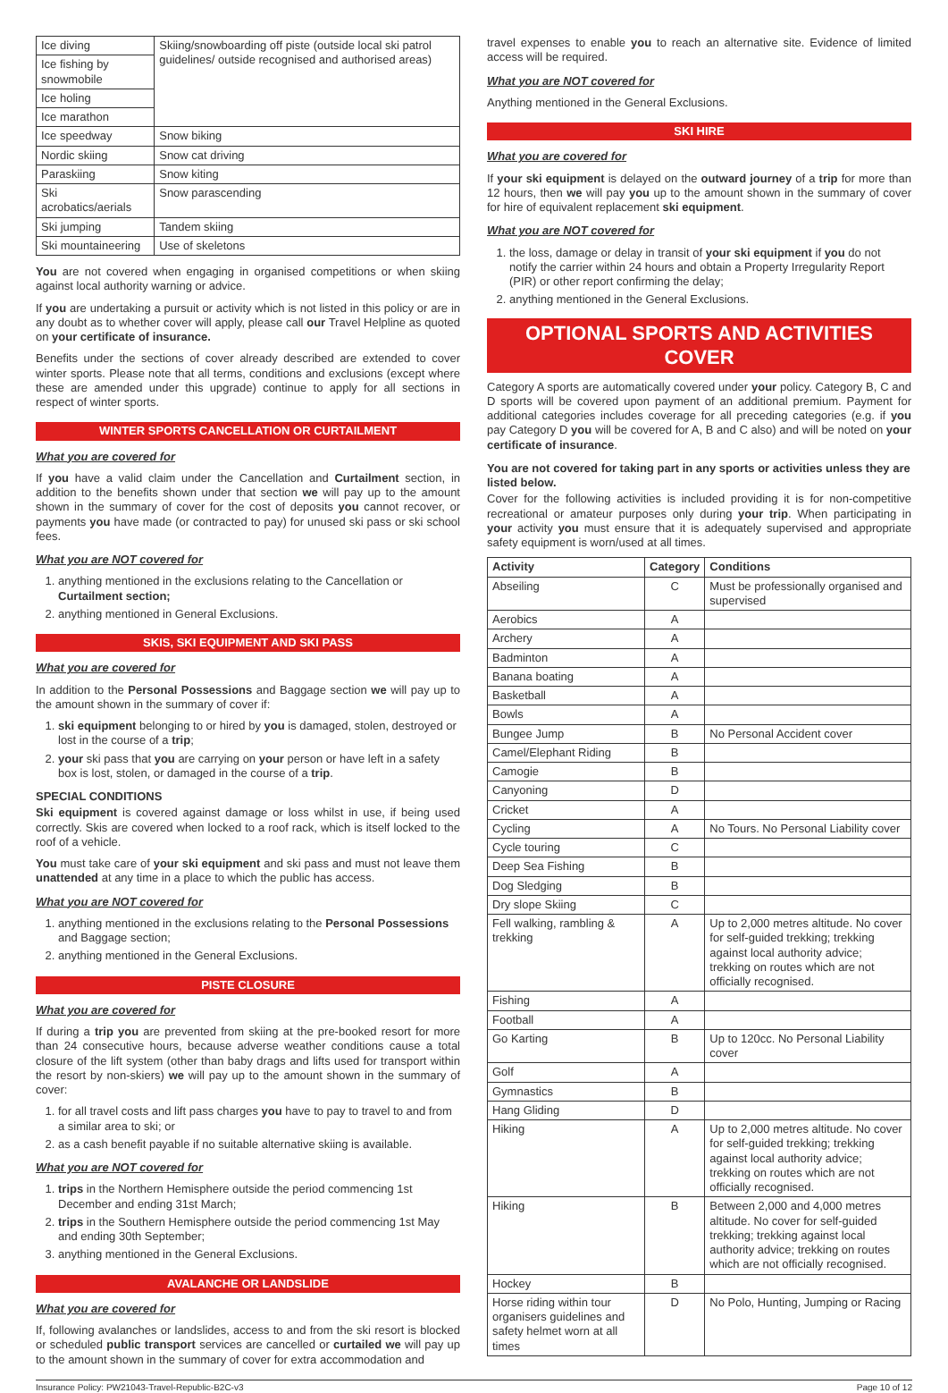| Ice diving | Skiing/snowboarding off piste (outside local ski patrol guidelines/ outside recognised and authorised areas) |
| Ice fishing by snowmobile | |
| Ice holing | |
| Ice marathon | |
| Ice speedway | Snow biking |
| Nordic skiing | Snow cat driving |
| Paraskiing | Snow kiting |
| Ski acrobatics/aerials | Snow parascending |
| Ski jumping | Tandem skiing |
| Ski mountaineering | Use of skeletons |
You are not covered when engaging in organised competitions or when skiing against local authority warning or advice.
If you are undertaking a pursuit or activity which is not listed in this policy or are in any doubt as to whether cover will apply, please call our Travel Helpline as quoted on your certificate of insurance.
Benefits under the sections of cover already described are extended to cover winter sports. Please note that all terms, conditions and exclusions (except where these are amended under this upgrade) continue to apply for all sections in respect of winter sports.
WINTER SPORTS CANCELLATION OR CURTAILMENT
What you are covered for
If you have a valid claim under the Cancellation and Curtailment section, in addition to the benefits shown under that section we will pay up to the amount shown in the summary of cover for the cost of deposits you cannot recover, or payments you have made (or contracted to pay) for unused ski pass or ski school fees.
What you are NOT covered for
1. anything mentioned in the exclusions relating to the Cancellation or Curtailment section;
2. anything mentioned in General Exclusions.
SKIS, SKI EQUIPMENT AND SKI PASS
What you are covered for
In addition to the Personal Possessions and Baggage section we will pay up to the amount shown in the summary of cover if:
1. ski equipment belonging to or hired by you is damaged, stolen, destroyed or lost in the course of a trip;
2. your ski pass that you are carrying on your person or have left in a safety box is lost, stolen, or damaged in the course of a trip.
SPECIAL CONDITIONS
Ski equipment is covered against damage or loss whilst in use, if being used correctly. Skis are covered when locked to a roof rack, which is itself locked to the roof of a vehicle.
You must take care of your ski equipment and ski pass and must not leave them unattended at any time in a place to which the public has access.
What you are NOT covered for
1. anything mentioned in the exclusions relating to the Personal Possessions and Baggage section;
2. anything mentioned in the General Exclusions.
PISTE CLOSURE
What you are covered for
If during a trip you are prevented from skiing at the pre-booked resort for more than 24 consecutive hours, because adverse weather conditions cause a total closure of the lift system (other than baby drags and lifts used for transport within the resort by non-skiers) we will pay up to the amount shown in the summary of cover:
1. for all travel costs and lift pass charges you have to pay to travel to and from a similar area to ski; or
2. as a cash benefit payable if no suitable alternative skiing is available.
What you are NOT covered for
1. trips in the Northern Hemisphere outside the period commencing 1st December and ending 31st March;
2. trips in the Southern Hemisphere outside the period commencing 1st May and ending 30th September;
3. anything mentioned in the General Exclusions.
AVALANCHE OR LANDSLIDE
What you are covered for
If, following avalanches or landslides, access to and from the ski resort is blocked or scheduled public transport services are cancelled or curtailed we will pay up to the amount shown in the summary of cover for extra accommodation and
travel expenses to enable you to reach an alternative site. Evidence of limited access will be required.
What you are NOT covered for
Anything mentioned in the General Exclusions.
SKI HIRE
What you are covered for
If your ski equipment is delayed on the outward journey of a trip for more than 12 hours, then we will pay you up to the amount shown in the summary of cover for hire of equivalent replacement ski equipment.
What you are NOT covered for
1. the loss, damage or delay in transit of your ski equipment if you do not notify the carrier within 24 hours and obtain a Property Irregularity Report (PIR) or other report confirming the delay;
2. anything mentioned in the General Exclusions.
OPTIONAL SPORTS AND ACTIVITIES COVER
Category A sports are automatically covered under your policy. Category B, C and D sports will be covered upon payment of an additional premium. Payment for additional categories includes coverage for all preceding categories (e.g. if you pay Category D you will be covered for A, B and C also) and will be noted on your certificate of insurance.
You are not covered for taking part in any sports or activities unless they are listed below.
Cover for the following activities is included providing it is for non-competitive recreational or amateur purposes only during your trip. When participating in your activity you must ensure that it is adequately supervised and appropriate safety equipment is worn/used at all times.
| Activity | Category | Conditions |
| --- | --- | --- |
| Abseiling | C | Must be professionally organised and supervised |
| Aerobics | A | |
| Archery | A | |
| Badminton | A | |
| Banana boating | A | |
| Basketball | A | |
| Bowls | A | |
| Bungee Jump | B | No Personal Accident cover |
| Camel/Elephant Riding | B | |
| Camogie | B | |
| Canyoning | D | |
| Cricket | A | |
| Cycling | A | No Tours. No Personal Liability cover |
| Cycle touring | C | |
| Deep Sea Fishing | B | |
| Dog Sledging | B | |
| Dry slope Skiing | C | |
| Fell walking, rambling & trekking | A | Up to 2,000 metres altitude. No cover for self-guided trekking; trekking against local authority advice; trekking on routes which are not officially recognised. |
| Fishing | A | |
| Football | A | |
| Go Karting | B | Up to 120cc. No Personal Liability cover |
| Golf | A | |
| Gymnastics | B | |
| Hang Gliding | D | |
| Hiking | A | Up to 2,000 metres altitude. No cover for self-guided trekking; trekking against local authority advice; trekking on routes which are not officially recognised. |
| Hiking | B | Between 2,000 and 4,000 metres altitude. No cover for self-guided trekking; trekking against local authority advice; trekking on routes which are not officially recognised. |
| Hockey | B | |
| Horse riding within tour organisers guidelines and safety helmet worn at all times | D | No Polo, Hunting, Jumping or Racing |
Insurance Policy: PW21043-Travel-Republic-B2C-v3 Page 10 of 12